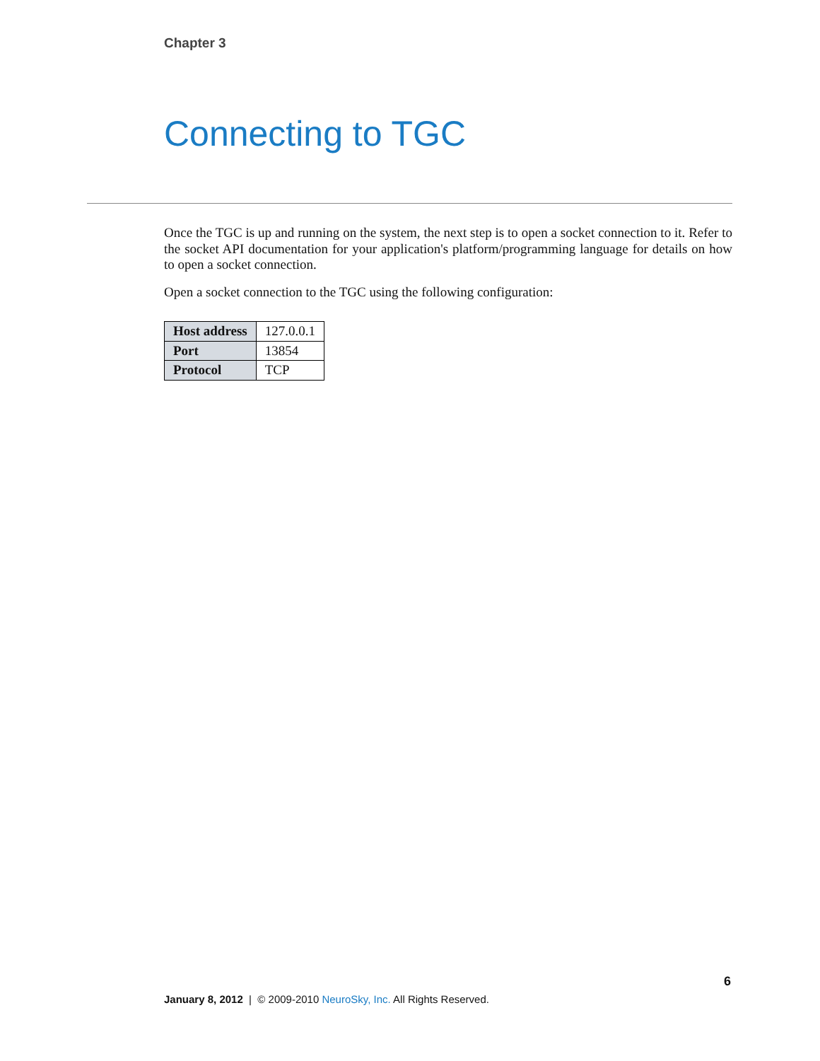Chapter 3
Connecting to TGC
Once the TGC is up and running on the system, the next step is to open a socket connection to it. Refer to the socket API documentation for your application's platform/programming language for details on how to open a socket connection.
Open a socket connection to the TGC using the following configuration:
| Host address | 127.0.0.1 |
| Port | 13854 |
| Protocol | TCP |
6
January 8, 2012 | © 2009-2010 NeuroSky, Inc. All Rights Reserved.